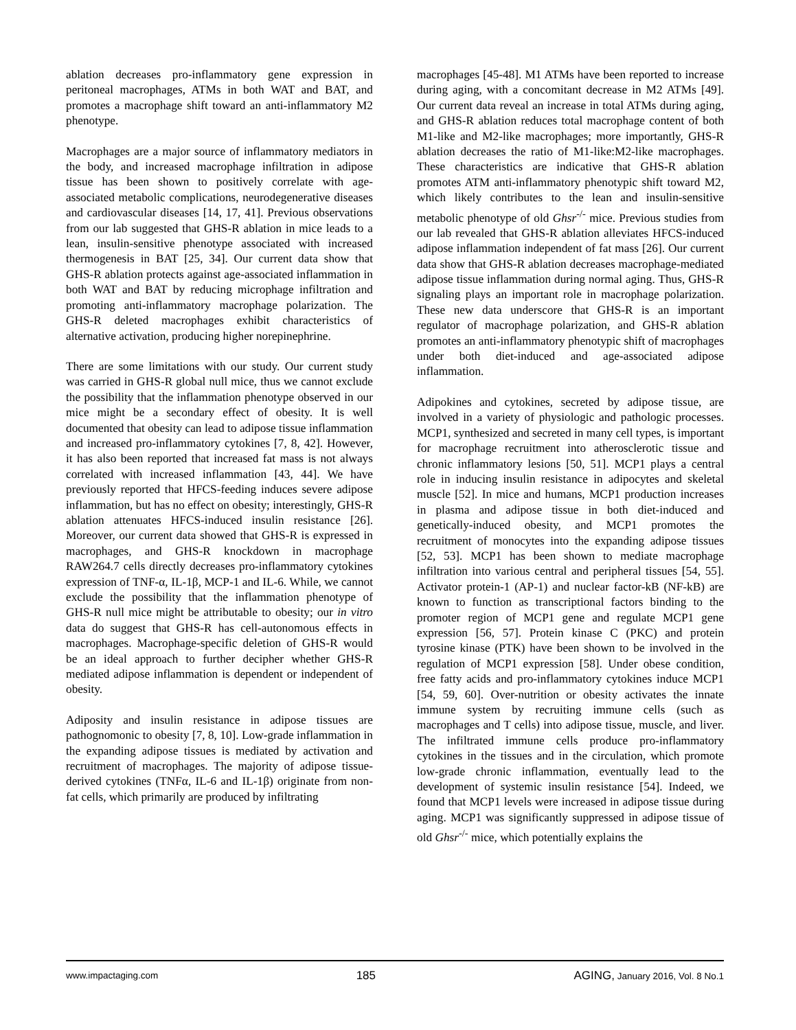ablation decreases pro-inflammatory gene expression in peritoneal macrophages, ATMs in both WAT and BAT, and promotes a macrophage shift toward an anti-inflammatory M2 phenotype.
Macrophages are a major source of inflammatory mediators in the body, and increased macrophage infiltration in adipose tissue has been shown to positively correlate with age-associated metabolic complications, neurodegenerative diseases and cardiovascular diseases [14, 17, 41]. Previous observations from our lab suggested that GHS-R ablation in mice leads to a lean, insulin-sensitive phenotype associated with increased thermogenesis in BAT [25, 34]. Our current data show that GHS-R ablation protects against age-associated inflammation in both WAT and BAT by reducing microphage infiltration and promoting anti-inflammatory macrophage polarization. The GHS-R deleted macrophages exhibit characteristics of alternative activation, producing higher norepinephrine.
There are some limitations with our study. Our current study was carried in GHS-R global null mice, thus we cannot exclude the possibility that the inflammation phenotype observed in our mice might be a secondary effect of obesity. It is well documented that obesity can lead to adipose tissue inflammation and increased pro-inflammatory cytokines [7, 8, 42]. However, it has also been reported that increased fat mass is not always correlated with increased inflammation [43, 44]. We have previously reported that HFCS-feeding induces severe adipose inflammation, but has no effect on obesity; interestingly, GHS-R ablation attenuates HFCS-induced insulin resistance [26]. Moreover, our current data showed that GHS-R is expressed in macrophages, and GHS-R knockdown in macrophage RAW264.7 cells directly decreases pro-inflammatory cytokines expression of TNF-α, IL-1β, MCP-1 and IL-6. While, we cannot exclude the possibility that the inflammation phenotype of GHS-R null mice might be attributable to obesity; our in vitro data do suggest that GHS-R has cell-autonomous effects in macrophages. Macrophage-specific deletion of GHS-R would be an ideal approach to further decipher whether GHS-R mediated adipose inflammation is dependent or independent of obesity.
Adiposity and insulin resistance in adipose tissues are pathognomonic to obesity [7, 8, 10]. Low-grade inflammation in the expanding adipose tissues is mediated by activation and recruitment of macrophages. The majority of adipose tissue-derived cytokines (TNFα, IL-6 and IL-1β) originate from non-fat cells, which primarily are produced by infiltrating
macrophages [45-48]. M1 ATMs have been reported to increase during aging, with a concomitant decrease in M2 ATMs [49]. Our current data reveal an increase in total ATMs during aging, and GHS-R ablation reduces total macrophage content of both M1-like and M2-like macrophages; more importantly, GHS-R ablation decreases the ratio of M1-like:M2-like macrophages. These characteristics are indicative that GHS-R ablation promotes ATM anti-inflammatory phenotypic shift toward M2, which likely contributes to the lean and insulin-sensitive metabolic phenotype of old Ghsr<sup>-/-</sup> mice. Previous studies from our lab revealed that GHS-R ablation alleviates HFCS-induced adipose inflammation independent of fat mass [26]. Our current data show that GHS-R ablation decreases macrophage-mediated adipose tissue inflammation during normal aging. Thus, GHS-R signaling plays an important role in macrophage polarization. These new data underscore that GHS-R is an important regulator of macrophage polarization, and GHS-R ablation promotes an anti-inflammatory phenotypic shift of macrophages under both diet-induced and age-associated adipose inflammation.
Adipokines and cytokines, secreted by adipose tissue, are involved in a variety of physiologic and pathologic processes. MCP1, synthesized and secreted in many cell types, is important for macrophage recruitment into atherosclerotic tissue and chronic inflammatory lesions [50, 51]. MCP1 plays a central role in inducing insulin resistance in adipocytes and skeletal muscle [52]. In mice and humans, MCP1 production increases in plasma and adipose tissue in both diet-induced and genetically-induced obesity, and MCP1 promotes the recruitment of monocytes into the expanding adipose tissues [52, 53]. MCP1 has been shown to mediate macrophage infiltration into various central and peripheral tissues [54, 55]. Activator protein-1 (AP-1) and nuclear factor-kB (NF-kB) are known to function as transcriptional factors binding to the promoter region of MCP1 gene and regulate MCP1 gene expression [56, 57]. Protein kinase C (PKC) and protein tyrosine kinase (PTK) have been shown to be involved in the regulation of MCP1 expression [58]. Under obese condition, free fatty acids and pro-inflammatory cytokines induce MCP1 [54, 59, 60]. Over-nutrition or obesity activates the innate immune system by recruiting immune cells (such as macrophages and T cells) into adipose tissue, muscle, and liver. The infiltrated immune cells produce pro-inflammatory cytokines in the tissues and in the circulation, which promote low-grade chronic inflammation, eventually lead to the development of systemic insulin resistance [54]. Indeed, we found that MCP1 levels were increased in adipose tissue during aging. MCP1 was significantly suppressed in adipose tissue of old Ghsr<sup>-/-</sup> mice, which potentially explains the
www.impactaging.com
185 AGING, January 2016, Vol. 8 No.1